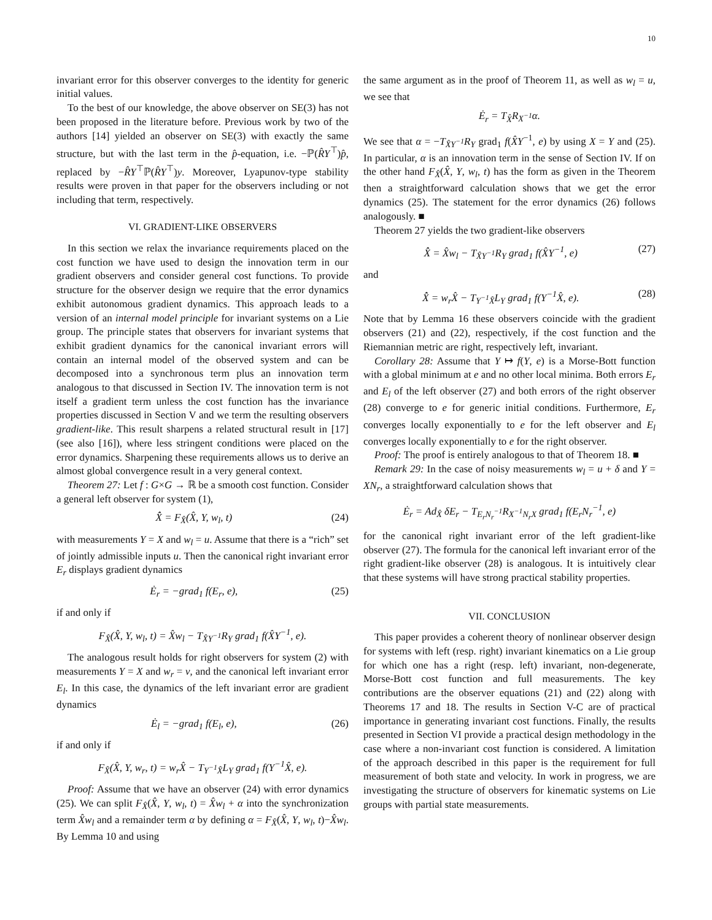10
invariant error for this observer converges to the identity for generic initial values.
To the best of our knowledge, the above observer on SE(3) has not been proposed in the literature before. Previous work by two of the authors [14] yielded an observer on SE(3) with exactly the same structure, but with the last term in the p̂-equation, i.e. −ℙ(R̂Y<sup>⊤</sup>)p̂, replaced by −R̂Y<sup>⊤</sup>ℙ(R̂Y<sup>⊤</sup>)y. Moreover, Lyapunov-type stability results were proven in that paper for the observers including or not including that term, respectively.
VI. GRADIENT-LIKE OBSERVERS
In this section we relax the invariance requirements placed on the cost function we have used to design the innovation term in our gradient observers and consider general cost functions. To provide structure for the observer design we require that the error dynamics exhibit autonomous gradient dynamics. This approach leads to a version of an internal model principle for invariant systems on a Lie group. The principle states that observers for invariant systems that exhibit gradient dynamics for the canonical invariant errors will contain an internal model of the observed system and can be decomposed into a synchronous term plus an innovation term analogous to that discussed in Section IV. The innovation term is not itself a gradient term unless the cost function has the invariance properties discussed in Section V and we term the resulting observers gradient-like. This result sharpens a related structural result in [17] (see also [16]), where less stringent conditions were placed on the error dynamics. Sharpening these requirements allows us to derive an almost global convergence result in a very general context.
Theorem 27: Let f : G×G → ℝ be a smooth cost function. Consider a general left observer for system (1),
X̂̇ = F<sub>X̂</sub>(X̂, Y, w<sub>l</sub>, t) (24)
with measurements Y = X and w<sub>l</sub> = u. Assume that there is a “rich” set of jointly admissible inputs u. Then the canonical right invariant error E<sub>r</sub> displays gradient dynamics
Ė<sub>r</sub> = −grad<sub>1</sub> f(E<sub>r</sub>, e), (25)
if and only if
F<sub>X̂</sub>(X̂, Y, w<sub>l</sub>, t) = X̂w<sub>l</sub> − T<sub>X̂Y<sup>−1</sup></sub>R<sub>Y</sub> grad<sub>1</sub> f(X̂Y<sup>−1</sup>, e).
The analogous result holds for right observers for system (2) with measurements Y = X and w<sub>r</sub> = v, and the canonical left invariant error E<sub>l</sub>. In this case, the dynamics of the left invariant error are gradient dynamics
Ė<sub>l</sub> = −grad<sub>1</sub> f(E<sub>l</sub>, e), (26)
if and only if
F<sub>X̂</sub>(X̂, Y, w<sub>r</sub>, t) = w<sub>r</sub>X̂ − T<sub>Y<sup>−1</sup>X̂</sub>L<sub>Y</sub> grad<sub>1</sub> f(Y<sup>−1</sup>X̂, e).
Proof: Assume that we have an observer (24) with error dynamics (25). We can split F<sub>X̂</sub>(X̂, Y, w<sub>l</sub>, t) = X̂w<sub>l</sub> + α into the synchronization term X̂w<sub>l</sub> and a remainder term α by defining α = F<sub>X̂</sub>(X̂, Y, w<sub>l</sub>, t)−X̂w<sub>l</sub>. By Lemma 10 and using
the same argument as in the proof of Theorem 11, as well as w<sub>l</sub> = u, we see that
Ė<sub>r</sub> = T<sub>X̂</sub>R<sub>X<sup>−1</sup></sub>α.
We see that α = −T<sub>X̂Y<sup>−1</sup></sub>R<sub>Y</sub> grad<sub>1</sub> f(X̂Y<sup>−1</sup>, e) by using X = Y and (25). In particular, α is an innovation term in the sense of Section IV. If on the other hand F<sub>X̂</sub>(X̂, Y, w<sub>l</sub>, t) has the form as given in the Theorem then a straightforward calculation shows that we get the error dynamics (25). The statement for the error dynamics (26) follows analogously. ■
Theorem 27 yields the two gradient-like observers
X̂̇ = X̂w<sub>l</sub> − T<sub>X̂Y<sup>−1</sup></sub>R<sub>Y</sub> grad<sub>1</sub> f(X̂Y<sup>−1</sup>, e) (27)
and
X̂̇ = w<sub>r</sub>X̂ − T<sub>Y<sup>−1</sup>X̂</sub>L<sub>Y</sub> grad<sub>1</sub> f(Y<sup>−1</sup>X̂, e). (28)
Note that by Lemma 16 these observers coincide with the gradient observers (21) and (22), respectively, if the cost function and the Riemannian metric are right, respectively left, invariant.
Corollary 28: Assume that Y ↦ f(Y, e) is a Morse-Bott function with a global minimum at e and no other local minima. Both errors E<sub>r</sub> and E<sub>l</sub> of the left observer (27) and both errors of the right observer (28) converge to e for generic initial conditions. Furthermore, E<sub>r</sub> converges locally exponentially to e for the left observer and E<sub>l</sub> converges locally exponentially to e for the right observer.
Proof: The proof is entirely analogous to that of Theorem 18. ■
Remark 29: In the case of noisy measurements w<sub>l</sub> = u + δ and Y = XN<sub>r</sub>, a straightforward calculation shows that
Ė<sub>r</sub> = Ad<sub>X̂</sub> δE<sub>r</sub> − T<sub>E<sub>r</sub>N<sub>r</sub><sup>−1</sup></sub>R<sub>X<sup>−1</sup>N<sub>r</sub>X</sub> grad<sub>1</sub> f(E<sub>r</sub>N<sub>r</sub><sup>−1</sup>, e)
for the canonical right invariant error of the left gradient-like observer (27). The formula for the canonical left invariant error of the right gradient-like observer (28) is analogous. It is intuitively clear that these systems will have strong practical stability properties.
VII. CONCLUSION
This paper provides a coherent theory of nonlinear observer design for systems with left (resp. right) invariant kinematics on a Lie group for which one has a right (resp. left) invariant, non-degenerate, Morse-Bott cost function and full measurements. The key contributions are the observer equations (21) and (22) along with Theorems 17 and 18. The results in Section V-C are of practical importance in generating invariant cost functions. Finally, the results presented in Section VI provide a practical design methodology in the case where a non-invariant cost function is considered. A limitation of the approach described in this paper is the requirement for full measurement of both state and velocity. In work in progress, we are investigating the structure of observers for kinematic systems on Lie groups with partial state measurements.